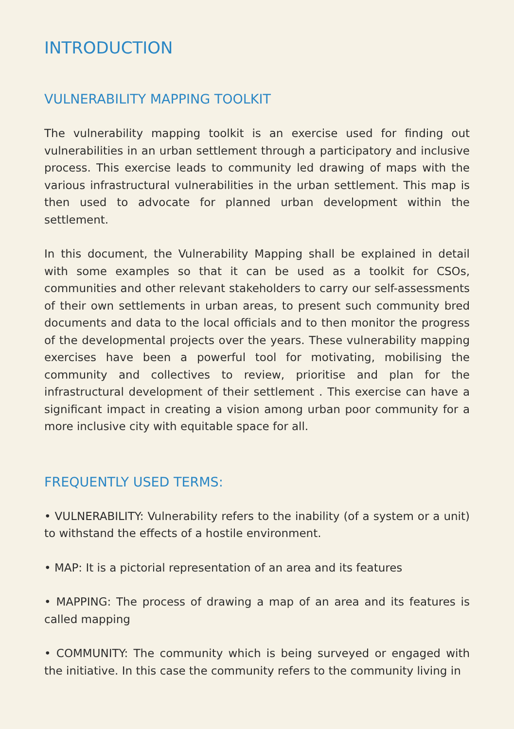INTRODUCTION
VULNERABILITY MAPPING TOOLKIT
The vulnerability mapping toolkit is an exercise used for finding out vulnerabilities in an urban settlement through a participatory and inclusive process. This exercise leads to community led drawing of maps with the various infrastructural vulnerabilities in the urban settlement. This map is then used to advocate for planned urban development within the settlement.
In this document, the Vulnerability Mapping shall be explained in detail with some examples so that it can be used as a toolkit for CSOs, communities and other relevant stakeholders to carry our self-assessments of their own settlements in urban areas, to present such community bred documents and data to the local officials and to then monitor the progress of the developmental projects over the years. These vulnerability mapping exercises have been a powerful tool for motivating, mobilising the community and collectives to review, prioritise and plan for the infrastructural development of their settlement . This exercise can have a significant impact in creating a vision among urban poor community for a more inclusive city with equitable space for all.
FREQUENTLY USED TERMS:
• VULNERABILITY: Vulnerability refers to the inability (of a system or a unit) to withstand the effects of a hostile environment.
• MAP: It is a pictorial representation of an area and its features
• MAPPING: The process of drawing a map of an area and its features is called mapping
• COMMUNITY: The community which is being surveyed or engaged with the initiative. In this case the community refers to the community living in